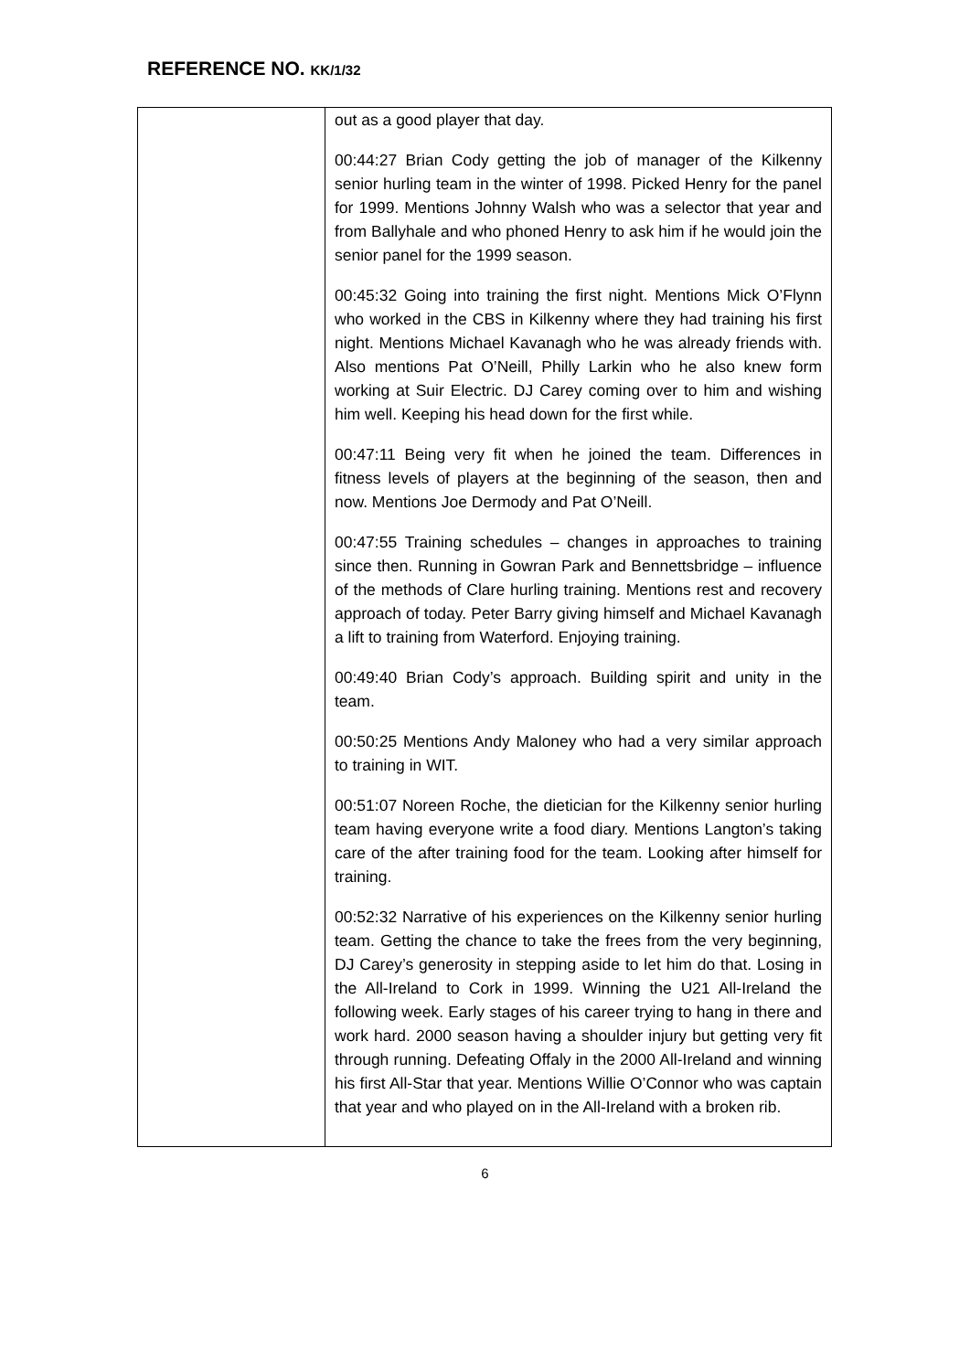REFERENCE NO. KK/1/32
| | out as a good player that day. 00:44:27 Brian Cody getting the job of manager of the Kilkenny senior hurling team in the winter of 1998. Picked Henry for the panel for 1999. Mentions Johnny Walsh who was a selector that year and from Ballyhale and who phoned Henry to ask him if he would join the senior panel for the 1999 season. 00:45:32 Going into training the first night. Mentions Mick O’Flynn who worked in the CBS in Kilkenny where they had training his first night. Mentions Michael Kavanagh who he was already friends with. Also mentions Pat O’Neill, Philly Larkin who he also knew form working at Suir Electric. DJ Carey coming over to him and wishing him well. Keeping his head down for the first while. 00:47:11 Being very fit when he joined the team. Differences in fitness levels of players at the beginning of the season, then and now. Mentions Joe Dermody and Pat O’Neill. 00:47:55 Training schedules – changes in approaches to training since then. Running in Gowran Park and Bennettsbridge – influence of the methods of Clare hurling training. Mentions rest and recovery approach of today. Peter Barry giving himself and Michael Kavanagh a lift to training from Waterford. Enjoying training. 00:49:40 Brian Cody’s approach. Building spirit and unity in the team. 00:50:25 Mentions Andy Maloney who had a very similar approach to training in WIT. 00:51:07 Noreen Roche, the dietician for the Kilkenny senior hurling team having everyone write a food diary. Mentions Langton’s taking care of the after training food for the team. Looking after himself for training. 00:52:32 Narrative of his experiences on the Kilkenny senior hurling team. Getting the chance to take the frees from the very beginning, DJ Carey’s generosity in stepping aside to let him do that. Losing in the All-Ireland to Cork in 1999. Winning the U21 All-Ireland the following week. Early stages of his career trying to hang in there and work hard. 2000 season having a shoulder injury but getting very fit through running. Defeating Offaly in the 2000 All-Ireland and winning his first All-Star that year. Mentions Willie O’Connor who was captain that year and who played on in the All-Ireland with a broken rib. |
6